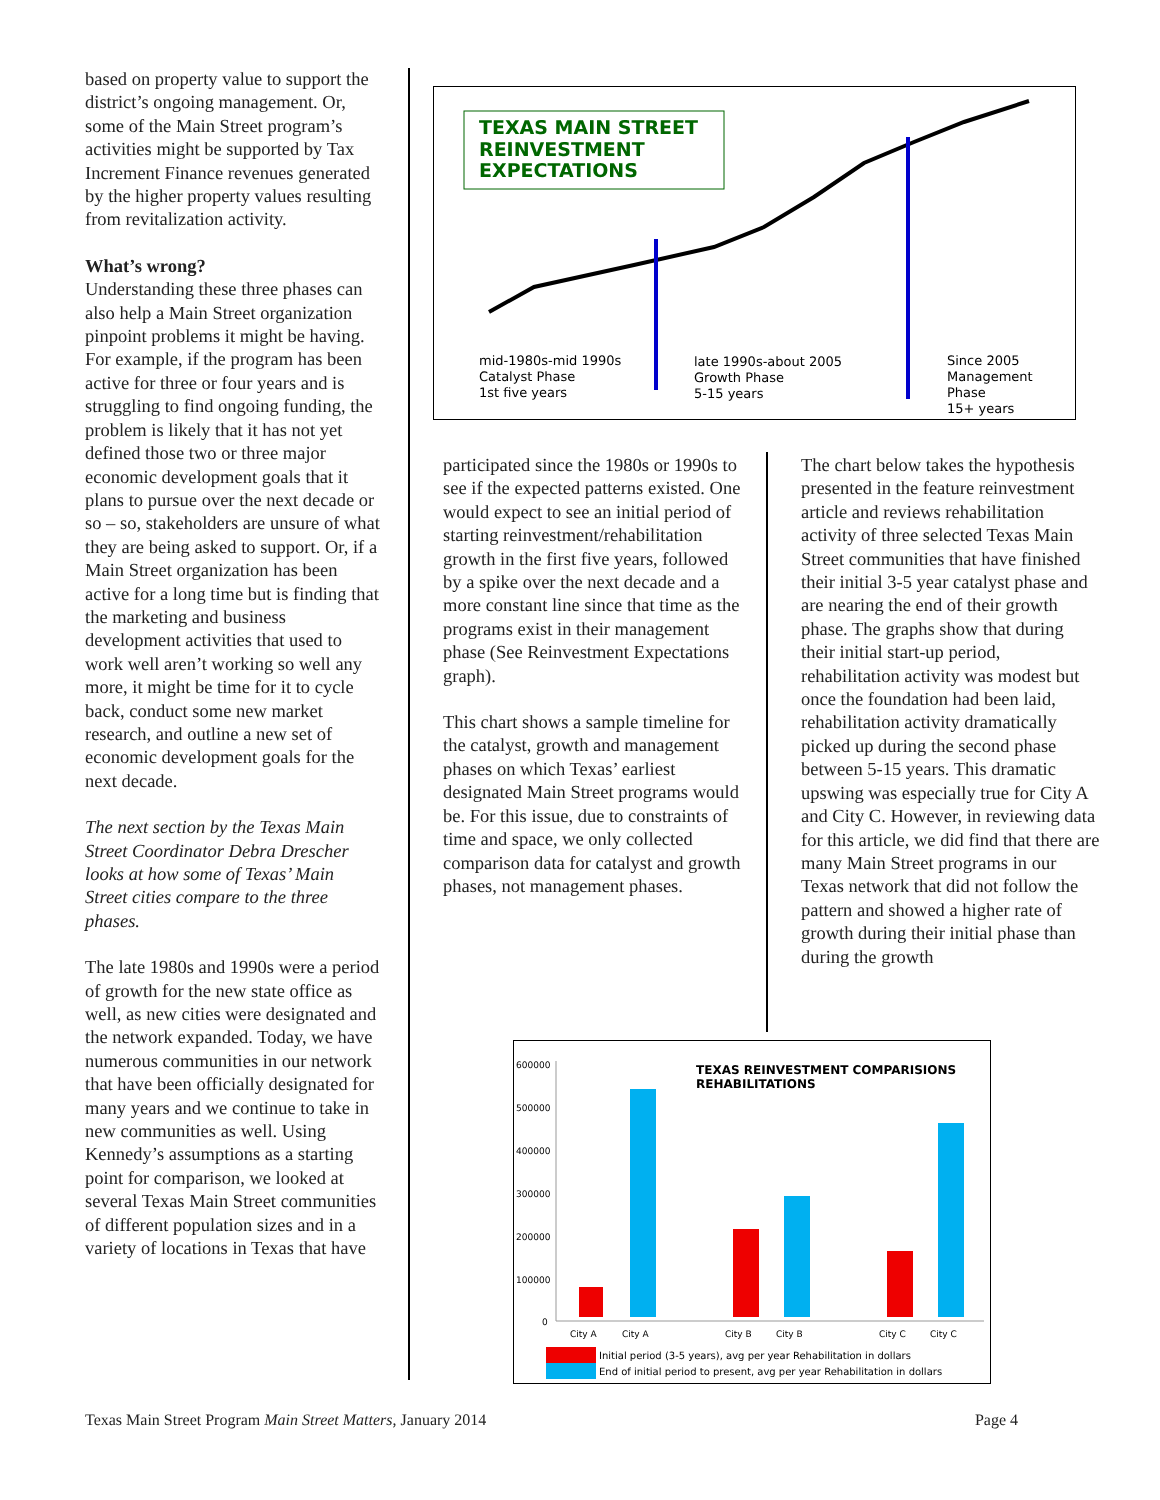based on property value to support the district’s ongoing management. Or, some of the Main Street program’s activities might be supported by Tax Increment Finance revenues generated by the higher property values resulting from revitalization activity.
What’s wrong?
Understanding these three phases can also help a Main Street organization pinpoint problems it might be having. For example, if the program has been active for three or four years and is struggling to find ongoing funding, the problem is likely that it has not yet defined those two or three major economic development goals that it plans to pursue over the next decade or so – so, stakeholders are unsure of what they are being asked to support. Or, if a Main Street organization has been active for a long time but is finding that the marketing and business development activities that used to work well aren’t working so well any more, it might be time for it to cycle back, conduct some new market research, and outline a new set of economic development goals for the next decade.
The next section by the Texas Main Street Coordinator Debra Drescher looks at how some of Texas’ Main Street cities compare to the three phases.
The late 1980s and 1990s were a period of growth for the new state office as well, as new cities were designated and the network expanded. Today, we have numerous communities in our network that have been officially designated for many years and we continue to take in new communities as well. Using Kennedy’s assumptions as a starting point for comparison, we looked at several Texas Main Street communities of different population sizes and in a variety of locations in Texas that have
TEXAS MAIN STREET
REINVESTMENT
EXPECTATIONS
mid-1980s-mid 1990s
Catalyst Phase
1st five years
late 1990s-about 2005
Growth Phase
5-15 years
Since 2005
Management
Phase
15+ years
participated since the 1980s or 1990s to see if the expected patterns existed. One would expect to see an initial period of starting reinvestment/rehabilitation growth in the first five years, followed by a spike over the next decade and a more constant line since that time as the programs exist in their management phase (See Reinvestment Expectations graph).
This chart shows a sample timeline for the catalyst, growth and management phases on which Texas’ earliest designated Main Street programs would be. For this issue, due to constraints of time and space, we only collected comparison data for catalyst and growth phases, not management phases.
The chart below takes the hypothesis presented in the feature reinvestment article and reviews rehabilitation activity of three selected Texas Main Street communities that have finished their initial 3-5 year catalyst phase and are nearing the end of their growth phase. The graphs show that during their initial start-up period, rehabilitation activity was modest but once the foundation had been laid, rehabilitation activity dramatically picked up during the second phase between 5-15 years. This dramatic upswing was especially true for City A and City C. However, in reviewing data for this article, we did find that there are many Main Street programs in our Texas network that did not follow the pattern and showed a higher rate of growth during their initial phase than during the growth
TEXAS REINVESTMENT COMPARISIONS
REHABILITATIONS
600000
500000
400000
300000
200000
100000
0
City A
City A
City B
City B
City C
City C
Initial period (3-5 years), avg per year Rehabilitation in dollars
End of initial period to present, avg per year Rehabilitation in dollars
Texas Main Street Program Main Street Matters, January 2014 Page 4